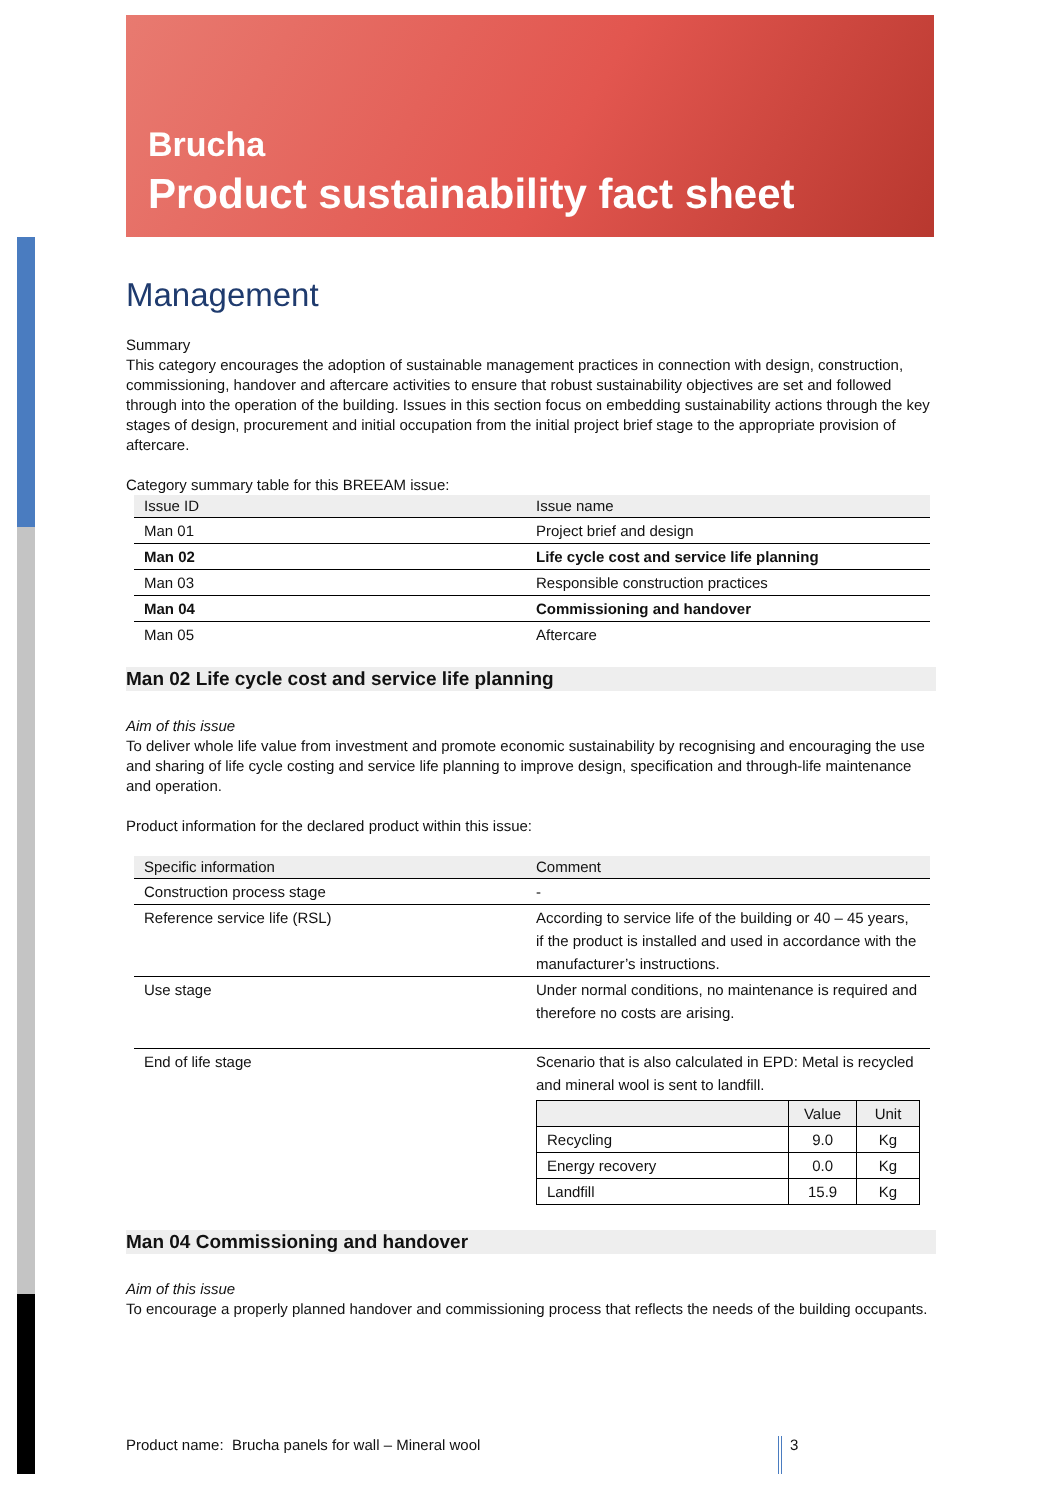Brucha
Product sustainability fact sheet
Management
Summary
This category encourages the adoption of sustainable management practices in connection with design, construction, commissioning, handover and aftercare activities to ensure that robust sustainability objectives are set and followed through into the operation of the building. Issues in this section focus on embedding sustainability actions through the key stages of design, procurement and initial occupation from the initial project brief stage to the appropriate provision of aftercare.
Category summary table for this BREEAM issue:
| Issue ID | Issue name |
| --- | --- |
| Man 01 | Project brief and design |
| Man 02 | Life cycle cost and service life planning |
| Man 03 | Responsible construction practices |
| Man 04 | Commissioning and handover |
| Man 05 | Aftercare |
Man 02 Life cycle cost and service life planning
Aim of this issue
To deliver whole life value from investment and promote economic sustainability by recognising and encouraging the use and sharing of life cycle costing and service life planning to improve design, specification and through-life maintenance and operation.
Product information for the declared product within this issue:
| Specific information | Comment |
| --- | --- |
| Construction process stage | - |
| Reference service life (RSL) | According to service life of the building or 40 – 45 years, if the product is installed and used in accordance with the manufacturer’s instructions. |
| Use stage | Under normal conditions, no maintenance is required and therefore no costs are arising. |
| End of life stage | Scenario that is also calculated in EPD: Metal is recycled and mineral wool is sent to landfill. / / Value / Unit / / --- / --- / --- / / Recycling / 9.0 / Kg / / Energy recovery / 0.0 / Kg / / Landfill / 15.9 / Kg / |
Man 04 Commissioning and handover
Aim of this issue
To encourage a properly planned handover and commissioning process that reflects the needs of the building occupants.
Product name: Brucha panels for wall – Mineral wool 3